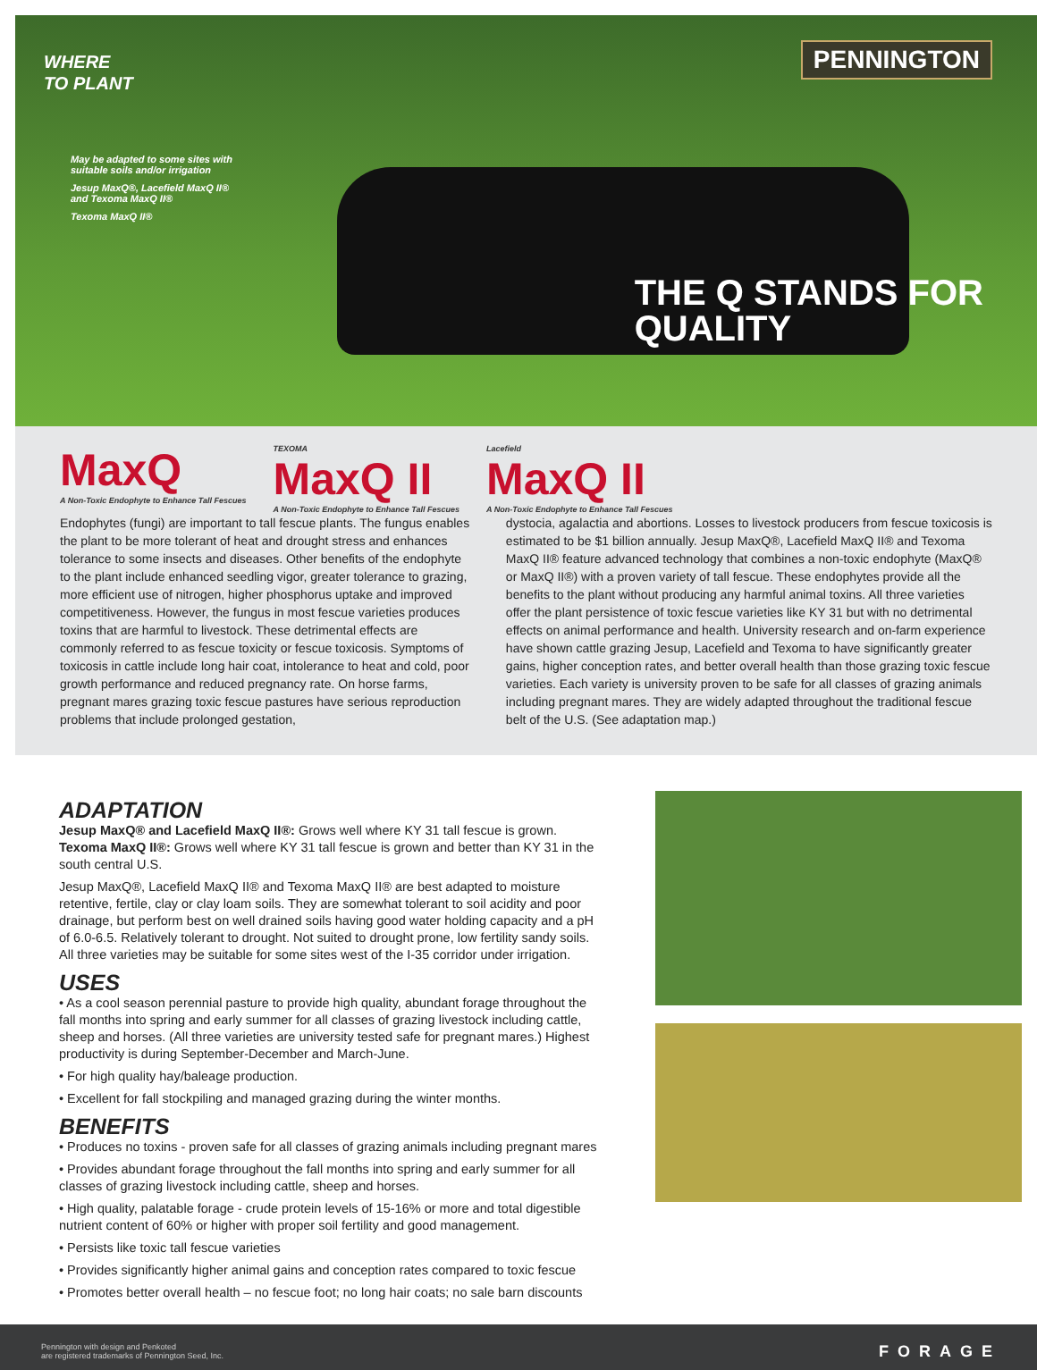WHERE
TO PLANT
May be adapted to some sites with suitable soils and/or irrigation
Jesup MaxQ®, Lacefield MaxQ II® and Texoma MaxQ II®
Texoma MaxQ II®
PENNINGTON
THE Q STANDS FOR
QUALITY
MaxQ
A Non-Toxic Endophyte to Enhance Tall Fescues
TEXOMA
MaxQ II
A Non-Toxic Endophyte to Enhance Tall Fescues
Lacefield
MaxQ II
A Non-Toxic Endophyte to Enhance Tall Fescues
Endophytes (fungi) are important to tall fescue plants. The fungus enables the plant to be more tolerant of heat and drought stress and enhances tolerance to some insects and diseases. Other benefits of the endophyte to the plant include enhanced seedling vigor, greater tolerance to grazing, more efficient use of nitrogen, higher phosphorus uptake and improved competitiveness. However, the fungus in most fescue varieties produces toxins that are harmful to livestock. These detrimental effects are commonly referred to as fescue toxicity or fescue toxicosis. Symptoms of toxicosis in cattle include long hair coat, intolerance to heat and cold, poor growth performance and reduced pregnancy rate. On horse farms, pregnant mares grazing toxic fescue pastures have serious reproduction problems that include prolonged gestation,
dystocia, agalactia and abortions. Losses to livestock producers from fescue toxicosis is estimated to be $1 billion annually. Jesup MaxQ®, Lacefield MaxQ II® and Texoma MaxQ II® feature advanced technology that combines a non-toxic endophyte (MaxQ® or MaxQ II®) with a proven variety of tall fescue. These endophytes provide all the benefits to the plant without producing any harmful animal toxins. All three varieties offer the plant persistence of toxic fescue varieties like KY 31 but with no detrimental effects on animal performance and health. University research and on-farm experience have shown cattle grazing Jesup, Lacefield and Texoma to have significantly greater gains, higher conception rates, and better overall health than those grazing toxic fescue varieties. Each variety is university proven to be safe for all classes of grazing animals including pregnant mares. They are widely adapted throughout the traditional fescue belt of the U.S. (See adaptation map.)
ADAPTATION
Jesup MaxQ® and Lacefield MaxQ II®: Grows well where KY 31 tall fescue is grown.
Texoma MaxQ II®: Grows well where KY 31 tall fescue is grown and better than KY 31 in the south central U.S.
Jesup MaxQ®, Lacefield MaxQ II® and Texoma MaxQ II® are best adapted to moisture retentive, fertile, clay or clay loam soils. They are somewhat tolerant to soil acidity and poor drainage, but perform best on well drained soils having good water holding capacity and a pH of 6.0-6.5. Relatively tolerant to drought. Not suited to drought prone, low fertility sandy soils. All three varieties may be suitable for some sites west of the I-35 corridor under irrigation.
USES
• As a cool season perennial pasture to provide high quality, abundant forage throughout the fall months into spring and early summer for all classes of grazing livestock including cattle, sheep and horses. (All three varieties are university tested safe for pregnant mares.) Highest productivity is during September-December and March-June.
• For high quality hay/baleage production.
• Excellent for fall stockpiling and managed grazing during the winter months.
BENEFITS
• Produces no toxins - proven safe for all classes of grazing animals including pregnant mares
• Provides abundant forage throughout the fall months into spring and early summer for all classes of grazing livestock including cattle, sheep and horses.
• High quality, palatable forage - crude protein levels of 15-16% or more and total digestible nutrient content of 60% or higher with proper soil fertility and good management.
• Persists like toxic tall fescue varieties
• Provides significantly higher animal gains and conception rates compared to toxic fescue
• Promotes better overall health – no fescue foot; no long hair coats; no sale barn discounts
Pennington with design and Penkoted
are registered trademarks of Pennington Seed, Inc. FORAGE